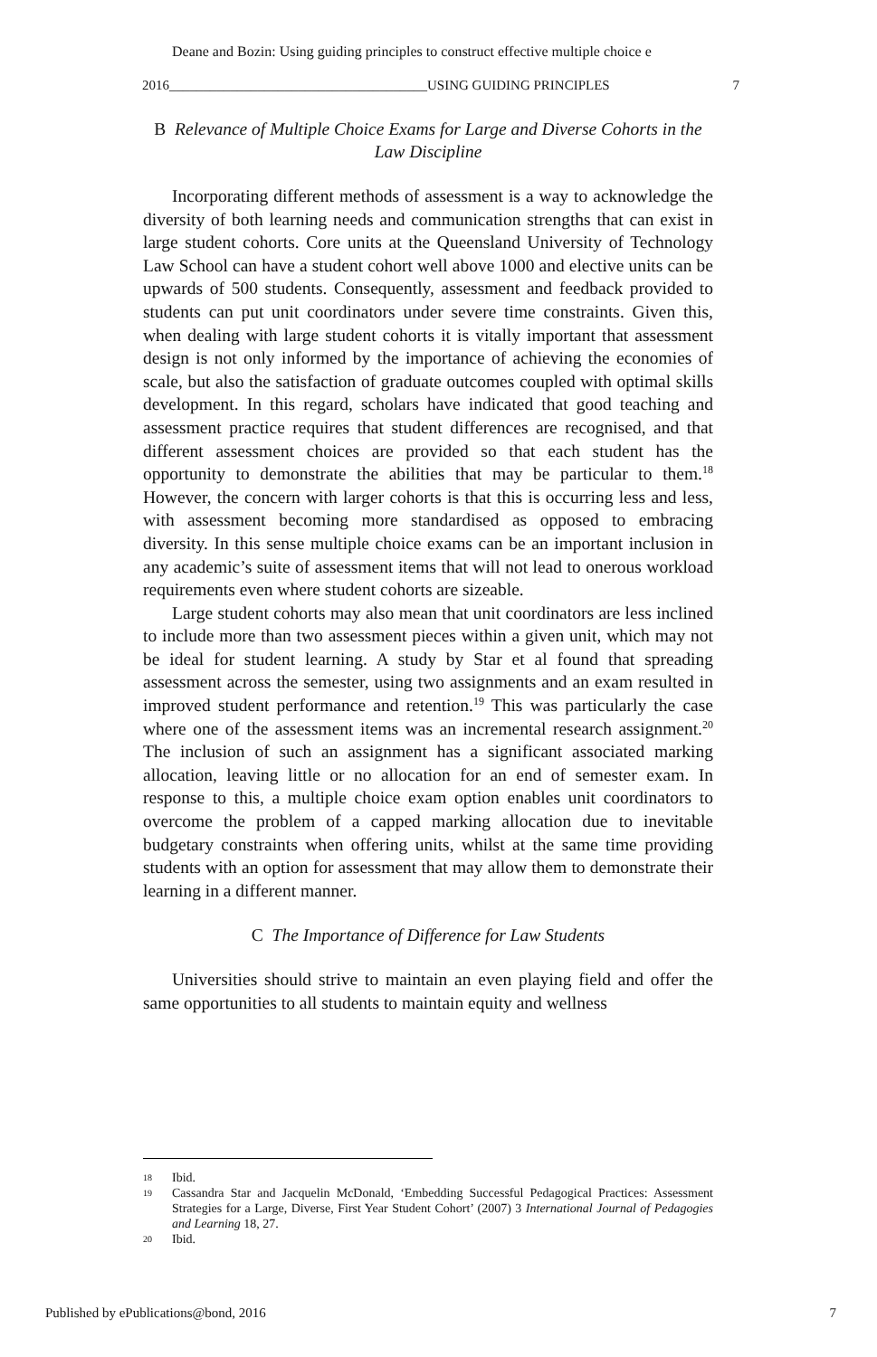Deane and Bozin: Using guiding principles to construct effective multiple choice e
2016______________________________________USING GUIDING PRINCIPLES 7
B Relevance of Multiple Choice Exams for Large and Diverse Cohorts in the Law Discipline
Incorporating different methods of assessment is a way to acknowledge the diversity of both learning needs and communication strengths that can exist in large student cohorts. Core units at the Queensland University of Technology Law School can have a student cohort well above 1000 and elective units can be upwards of 500 students. Consequently, assessment and feedback provided to students can put unit coordinators under severe time constraints. Given this, when dealing with large student cohorts it is vitally important that assessment design is not only informed by the importance of achieving the economies of scale, but also the satisfaction of graduate outcomes coupled with optimal skills development. In this regard, scholars have indicated that good teaching and assessment practice requires that student differences are recognised, and that different assessment choices are provided so that each student has the opportunity to demonstrate the abilities that may be particular to them.<sup>18</sup> However, the concern with larger cohorts is that this is occurring less and less, with assessment becoming more standardised as opposed to embracing diversity. In this sense multiple choice exams can be an important inclusion in any academic’s suite of assessment items that will not lead to onerous workload requirements even where student cohorts are sizeable.
Large student cohorts may also mean that unit coordinators are less inclined to include more than two assessment pieces within a given unit, which may not be ideal for student learning. A study by Star et al found that spreading assessment across the semester, using two assignments and an exam resulted in improved student performance and retention.<sup>19</sup> This was particularly the case where one of the assessment items was an incremental research assignment.<sup>20</sup> The inclusion of such an assignment has a significant associated marking allocation, leaving little or no allocation for an end of semester exam. In response to this, a multiple choice exam option enables unit coordinators to overcome the problem of a capped marking allocation due to inevitable budgetary constraints when offering units, whilst at the same time providing students with an option for assessment that may allow them to demonstrate their learning in a different manner.
C The Importance of Difference for Law Students
Universities should strive to maintain an even playing field and offer the same opportunities to all students to maintain equity and wellness
18
Ibid.
19
Cassandra Star and Jacquelin McDonald, ‘Embedding Successful Pedagogical Practices: Assessment Strategies for a Large, Diverse, First Year Student Cohort’ (2007) 3 International Journal of Pedagogies and Learning 18, 27.
20
Ibid.
Published by ePublications@bond, 2016 7